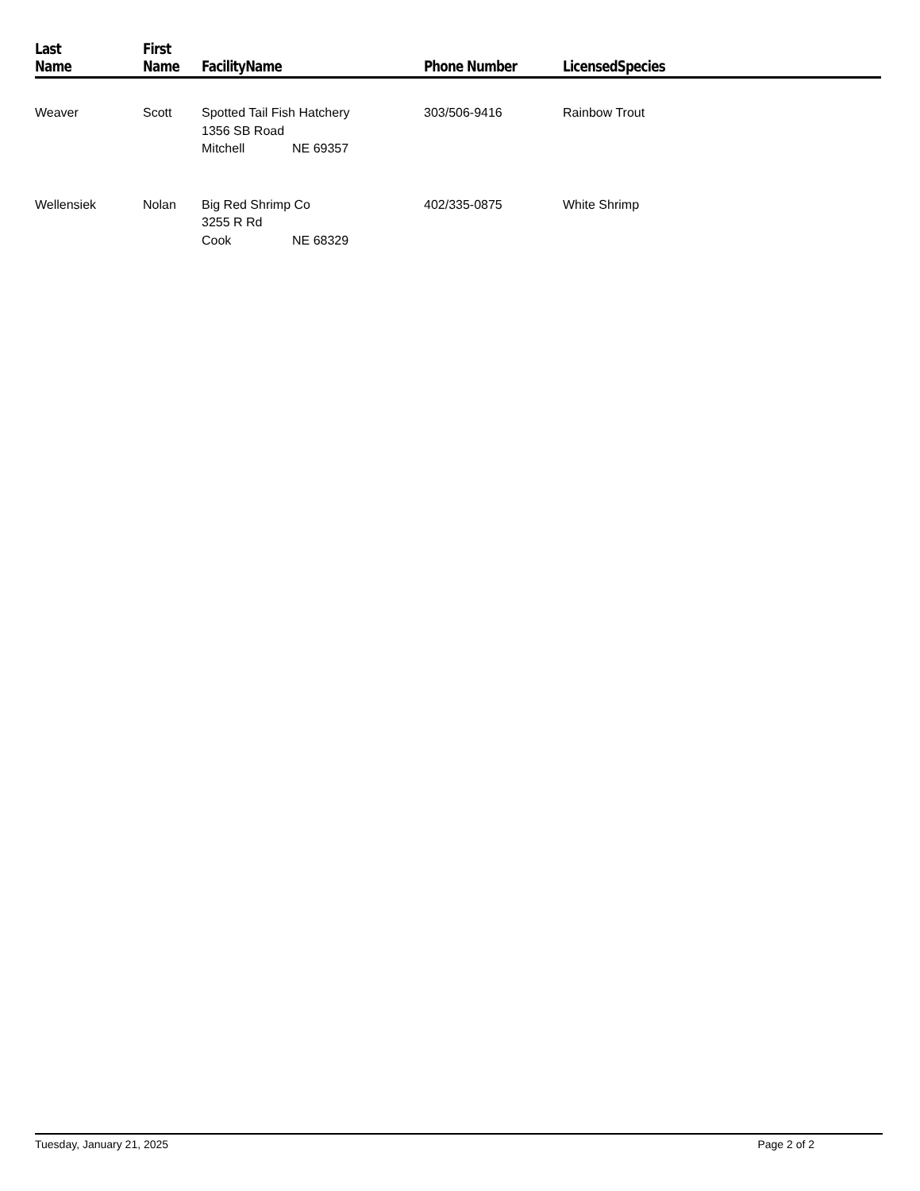| Last Name | First Name | FacilityName | Phone Number | LicensedSpecies |
| --- | --- | --- | --- | --- |
| Weaver | Scott | Spotted Tail Fish Hatchery 1356 SB Road Mitchell NE 69357 | 303/506-9416 | Rainbow Trout |
| Wellensiek | Nolan | Big Red Shrimp Co 3255 R Rd Cook NE 68329 | 402/335-0875 | White Shrimp |
Tuesday, January 21, 2025 Page 2 of 2